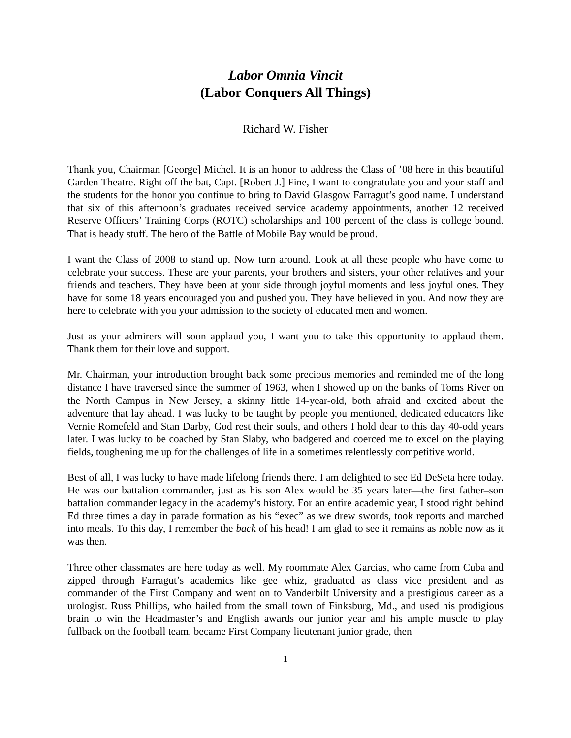Labor Omnia Vincit
(Labor Conquers All Things)
Richard W. Fisher
Thank you, Chairman [George] Michel. It is an honor to address the Class of ’08 here in this beautiful Garden Theatre. Right off the bat, Capt. [Robert J.] Fine, I want to congratulate you and your staff and the students for the honor you continue to bring to David Glasgow Farragut’s good name. I understand that six of this afternoon’s graduates received service academy appointments, another 12 received Reserve Officers’ Training Corps (ROTC) scholarships and 100 percent of the class is college bound. That is heady stuff. The hero of the Battle of Mobile Bay would be proud.
I want the Class of 2008 to stand up. Now turn around. Look at all these people who have come to celebrate your success. These are your parents, your brothers and sisters, your other relatives and your friends and teachers. They have been at your side through joyful moments and less joyful ones. They have for some 18 years encouraged you and pushed you. They have believed in you. And now they are here to celebrate with you your admission to the society of educated men and women.
Just as your admirers will soon applaud you, I want you to take this opportunity to applaud them. Thank them for their love and support.
Mr. Chairman, your introduction brought back some precious memories and reminded me of the long distance I have traversed since the summer of 1963, when I showed up on the banks of Toms River on the North Campus in New Jersey, a skinny little 14-year-old, both afraid and excited about the adventure that lay ahead. I was lucky to be taught by people you mentioned, dedicated educators like Vernie Romefeld and Stan Darby, God rest their souls, and others I hold dear to this day 40-odd years later. I was lucky to be coached by Stan Slaby, who badgered and coerced me to excel on the playing fields, toughening me up for the challenges of life in a sometimes relentlessly competitive world.
Best of all, I was lucky to have made lifelong friends there. I am delighted to see Ed DeSeta here today. He was our battalion commander, just as his son Alex would be 35 years later—the first father–son battalion commander legacy in the academy’s history. For an entire academic year, I stood right behind Ed three times a day in parade formation as his “exec” as we drew swords, took reports and marched into meals. To this day, I remember the back of his head! I am glad to see it remains as noble now as it was then.
Three other classmates are here today as well. My roommate Alex Garcias, who came from Cuba and zipped through Farragut’s academics like gee whiz, graduated as class vice president and as commander of the First Company and went on to Vanderbilt University and a prestigious career as a urologist. Russ Phillips, who hailed from the small town of Finksburg, Md., and used his prodigious brain to win the Headmaster’s and English awards our junior year and his ample muscle to play fullback on the football team, became First Company lieutenant junior grade, then
1